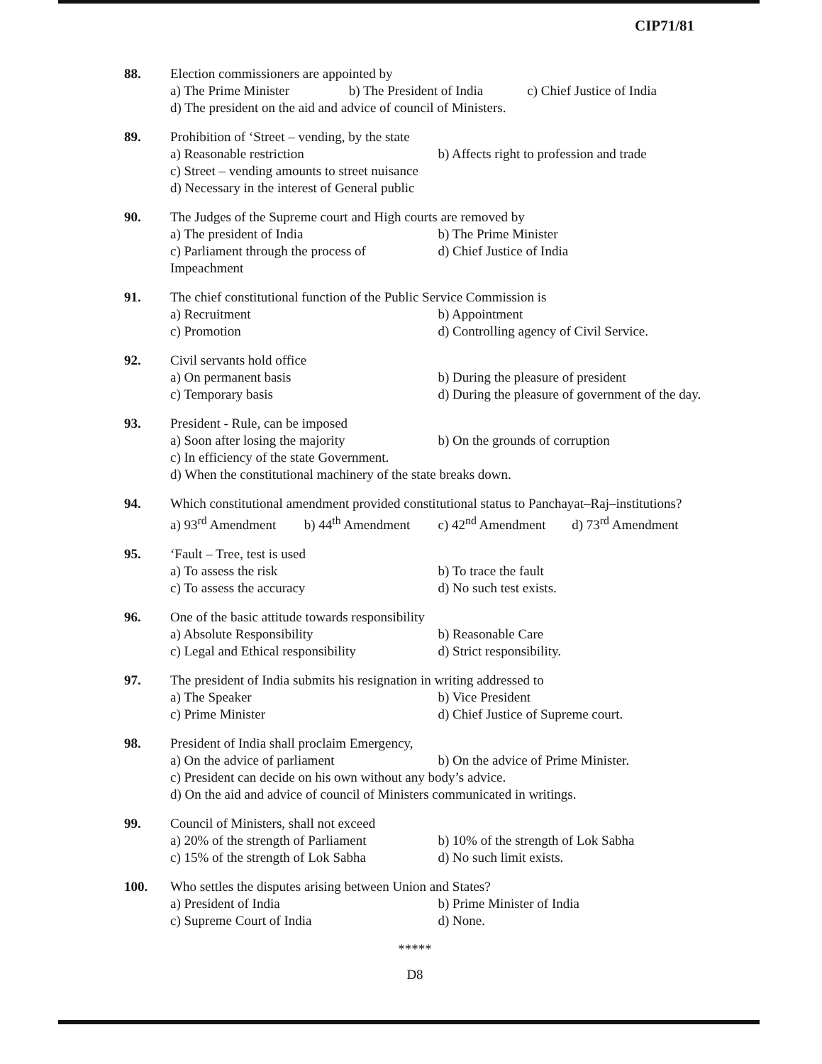CIP71/81
88. Election commissioners are appointed by
a) The Prime Minister b) The President of India c) Chief Justice of India
d) The president on the aid and advice of council of Ministers.
89. Prohibition of ‘Street – vending, by the state
a) Reasonable restriction b) Affects right to profession and trade
c) Street – vending amounts to street nuisance
d) Necessary in the interest of General public
90. The Judges of the Supreme court and High courts are removed by
a) The president of India b) The Prime Minister
c) Parliament through the process of Impeachment d) Chief Justice of India
91. The chief constitutional function of the Public Service Commission is
a) Recruitment b) Appointment
c) Promotion d) Controlling agency of Civil Service.
92. Civil servants hold office
a) On permanent basis b) During the pleasure of president
c) Temporary basis d) During the pleasure of government of the day.
93. President - Rule, can be imposed
a) Soon after losing the majority b) On the grounds of corruption
c) In efficiency of the state Government.
d) When the constitutional machinery of the state breaks down.
94. Which constitutional amendment provided constitutional status to Panchayat–Raj–institutions?
a) 93<sup>rd</sup> Amendment b) 44<sup>th</sup> Amendment c) 42<sup>nd</sup> Amendment d) 73<sup>rd</sup> Amendment
95. ‘Fault – Tree, test is used
a) To assess the risk b) To trace the fault
c) To assess the accuracy d) No such test exists.
96. One of the basic attitude towards responsibility
a) Absolute Responsibility b) Reasonable Care
c) Legal and Ethical responsibility d) Strict responsibility.
97. The president of India submits his resignation in writing addressed to
a) The Speaker b) Vice President
c) Prime Minister d) Chief Justice of Supreme court.
98. President of India shall proclaim Emergency,
a) On the advice of parliament b) On the advice of Prime Minister.
c) President can decide on his own without any body’s advice.
d) On the aid and advice of council of Ministers communicated in writings.
99. Council of Ministers, shall not exceed
a) 20% of the strength of Parliament b) 10% of the strength of Lok Sabha
c) 15% of the strength of Lok Sabha d) No such limit exists.
100. Who settles the disputes arising between Union and States?
a) President of India b) Prime Minister of India
c) Supreme Court of India d) None.
*****
D8